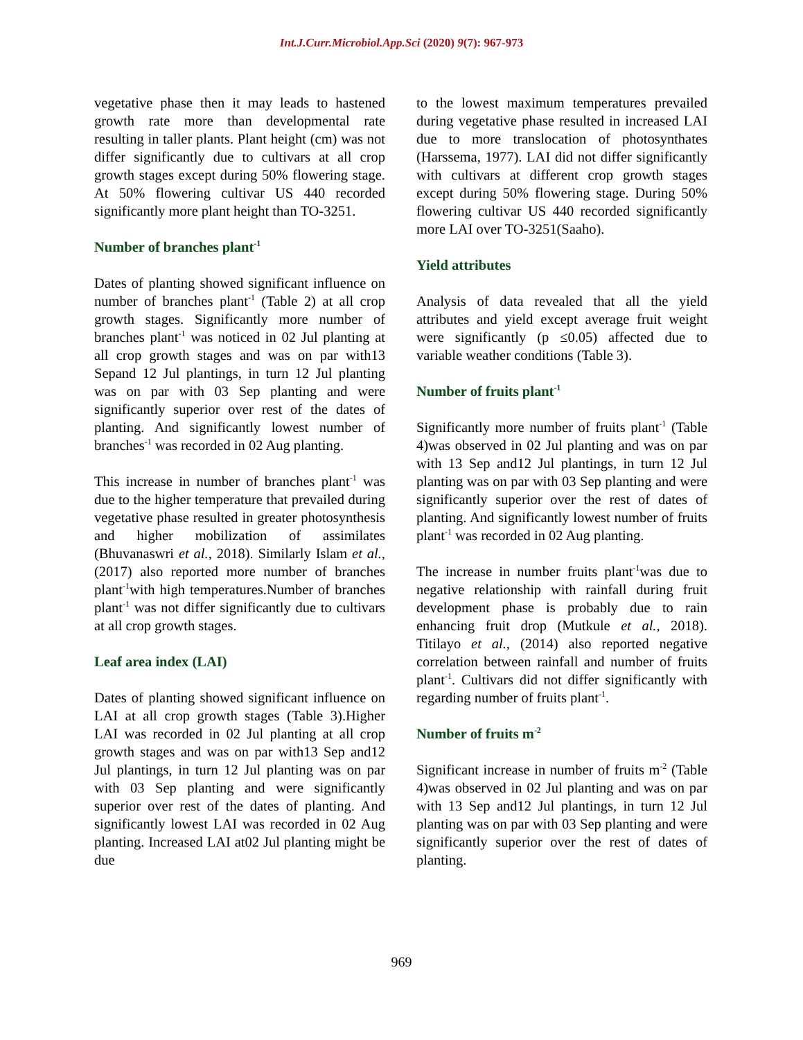Int.J.Curr.Microbiol.App.Sci (2020) 9(7): 967-973
vegetative phase then it may leads to hastened growth rate more than developmental rate resulting in taller plants. Plant height (cm) was not differ significantly due to cultivars at all crop growth stages except during 50% flowering stage. At 50% flowering cultivar US 440 recorded significantly more plant height than TO-3251.
Number of branches plant<sup>-1</sup>
Dates of planting showed significant influence on number of branches plant<sup>-1</sup> (Table 2) at all crop growth stages. Significantly more number of branches plant<sup>-1</sup> was noticed in 02 Jul planting at all crop growth stages and was on par with13 Sepand 12 Jul plantings, in turn 12 Jul planting was on par with 03 Sep planting and were significantly superior over rest of the dates of planting. And significantly lowest number of branches<sup>-1</sup> was recorded in 02 Aug planting.
This increase in number of branches plant<sup>-1</sup> was due to the higher temperature that prevailed during vegetative phase resulted in greater photosynthesis and higher mobilization of assimilates (Bhuvanaswri et al., 2018). Similarly Islam et al., (2017) also reported more number of branches plant<sup>-1</sup>with high temperatures.Number of branches plant<sup>-1</sup> was not differ significantly due to cultivars at all crop growth stages.
Leaf area index (LAI)
Dates of planting showed significant influence on LAI at all crop growth stages (Table 3).Higher LAI was recorded in 02 Jul planting at all crop growth stages and was on par with13 Sep and12 Jul plantings, in turn 12 Jul planting was on par with 03 Sep planting and were significantly superior over rest of the dates of planting. And significantly lowest LAI was recorded in 02 Aug planting. Increased LAI at02 Jul planting might be due
to the lowest maximum temperatures prevailed during vegetative phase resulted in increased LAI due to more translocation of photosynthates (Harssema, 1977). LAI did not differ significantly with cultivars at different crop growth stages except during 50% flowering stage. During 50% flowering cultivar US 440 recorded significantly more LAI over TO-3251(Saaho).
Yield attributes
Analysis of data revealed that all the yield attributes and yield except average fruit weight were significantly (p ≤0.05) affected due to variable weather conditions (Table 3).
Number of fruits plant<sup>-1</sup>
Significantly more number of fruits plant<sup>-1</sup> (Table 4)was observed in 02 Jul planting and was on par with 13 Sep and12 Jul plantings, in turn 12 Jul planting was on par with 03 Sep planting and were significantly superior over the rest of dates of planting. And significantly lowest number of fruits plant<sup>-1</sup> was recorded in 02 Aug planting.
The increase in number fruits plant<sup>-1</sup>was due to negative relationship with rainfall during fruit development phase is probably due to rain enhancing fruit drop (Mutkule et al., 2018). Titilayo et al., (2014) also reported negative correlation between rainfall and number of fruits plant<sup>-1</sup>. Cultivars did not differ significantly with regarding number of fruits plant<sup>-1</sup>.
Number of fruits m<sup>-2</sup>
Significant increase in number of fruits m<sup>-2</sup> (Table 4)was observed in 02 Jul planting and was on par with 13 Sep and12 Jul plantings, in turn 12 Jul planting was on par with 03 Sep planting and were significantly superior over the rest of dates of planting.
969